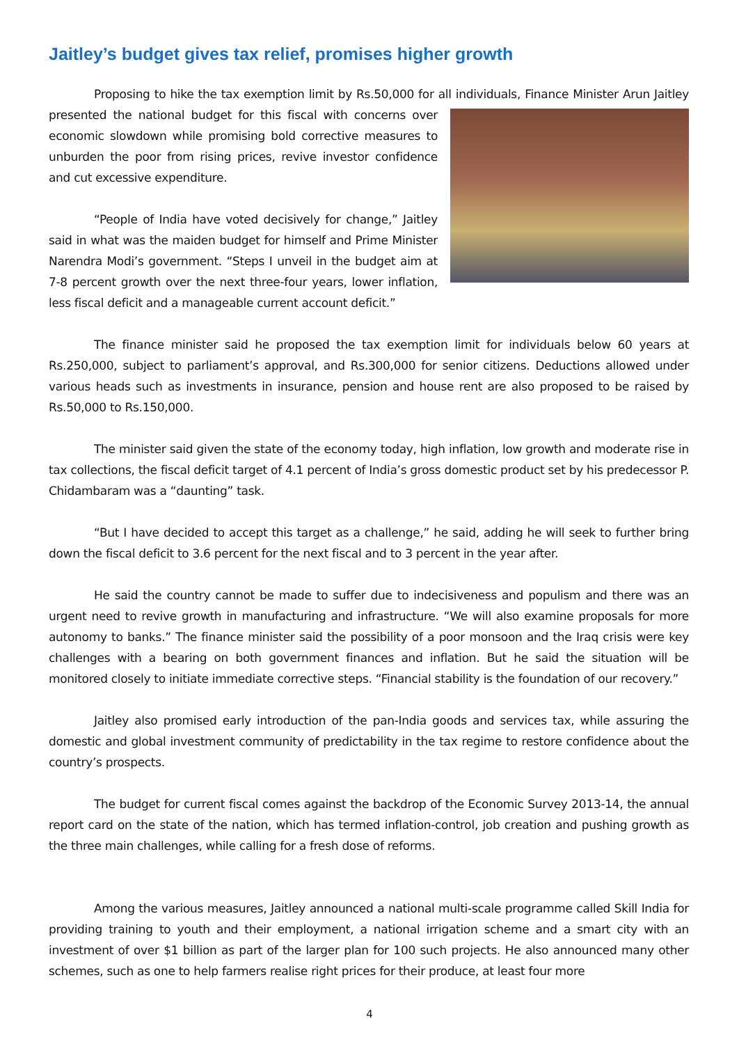Jaitley’s budget gives tax relief, promises higher growth
Proposing to hike the tax exemption limit by Rs.50,000 for all individuals, Finance Minister Arun Jaitley presented the national budget for this fiscal with concerns over economic slowdown while promising bold corrective measures to unburden the poor from rising prices, revive investor confidence and cut excessive expenditure.
“People of India have voted decisively for change,” Jaitley said in what was the maiden budget for himself and Prime Minister Narendra Modi’s government. “Steps I unveil in the budget aim at 7-8 percent growth over the next three-four years, lower inflation, less fiscal deficit and a manageable current account deficit.”
The finance minister said he proposed the tax exemption limit for individuals below 60 years at Rs.250,000, subject to parliament’s approval, and Rs.300,000 for senior citizens. Deductions allowed under various heads such as investments in insurance, pension and house rent are also proposed to be raised by Rs.50,000 to Rs.150,000.
The minister said given the state of the economy today, high inflation, low growth and moderate rise in tax collections, the fiscal deficit target of 4.1 percent of India’s gross domestic product set by his predecessor P. Chidambaram was a “daunting” task.
“But I have decided to accept this target as a challenge,” he said, adding he will seek to further bring down the fiscal deficit to 3.6 percent for the next fiscal and to 3 percent in the year after.
He said the country cannot be made to suffer due to indecisiveness and populism and there was an urgent need to revive growth in manufacturing and infrastructure. “We will also examine proposals for more autonomy to banks.” The finance minister said the possibility of a poor monsoon and the Iraq crisis were key challenges with a bearing on both government finances and inflation. But he said the situation will be monitored closely to initiate immediate corrective steps. “Financial stability is the foundation of our recovery.”
Jaitley also promised early introduction of the pan-India goods and services tax, while assuring the domestic and global investment community of predictability in the tax regime to restore confidence about the country’s prospects.
The budget for current fiscal comes against the backdrop of the Economic Survey 2013-14, the annual report card on the state of the nation, which has termed inflation-control, job creation and pushing growth as the three main challenges, while calling for a fresh dose of reforms.
Among the various measures, Jaitley announced a national multi-scale programme called Skill India for providing training to youth and their employment, a national irrigation scheme and a smart city with an investment of over $1 billion as part of the larger plan for 100 such projects. He also announced many other schemes, such as one to help farmers realise right prices for their produce, at least four more
4